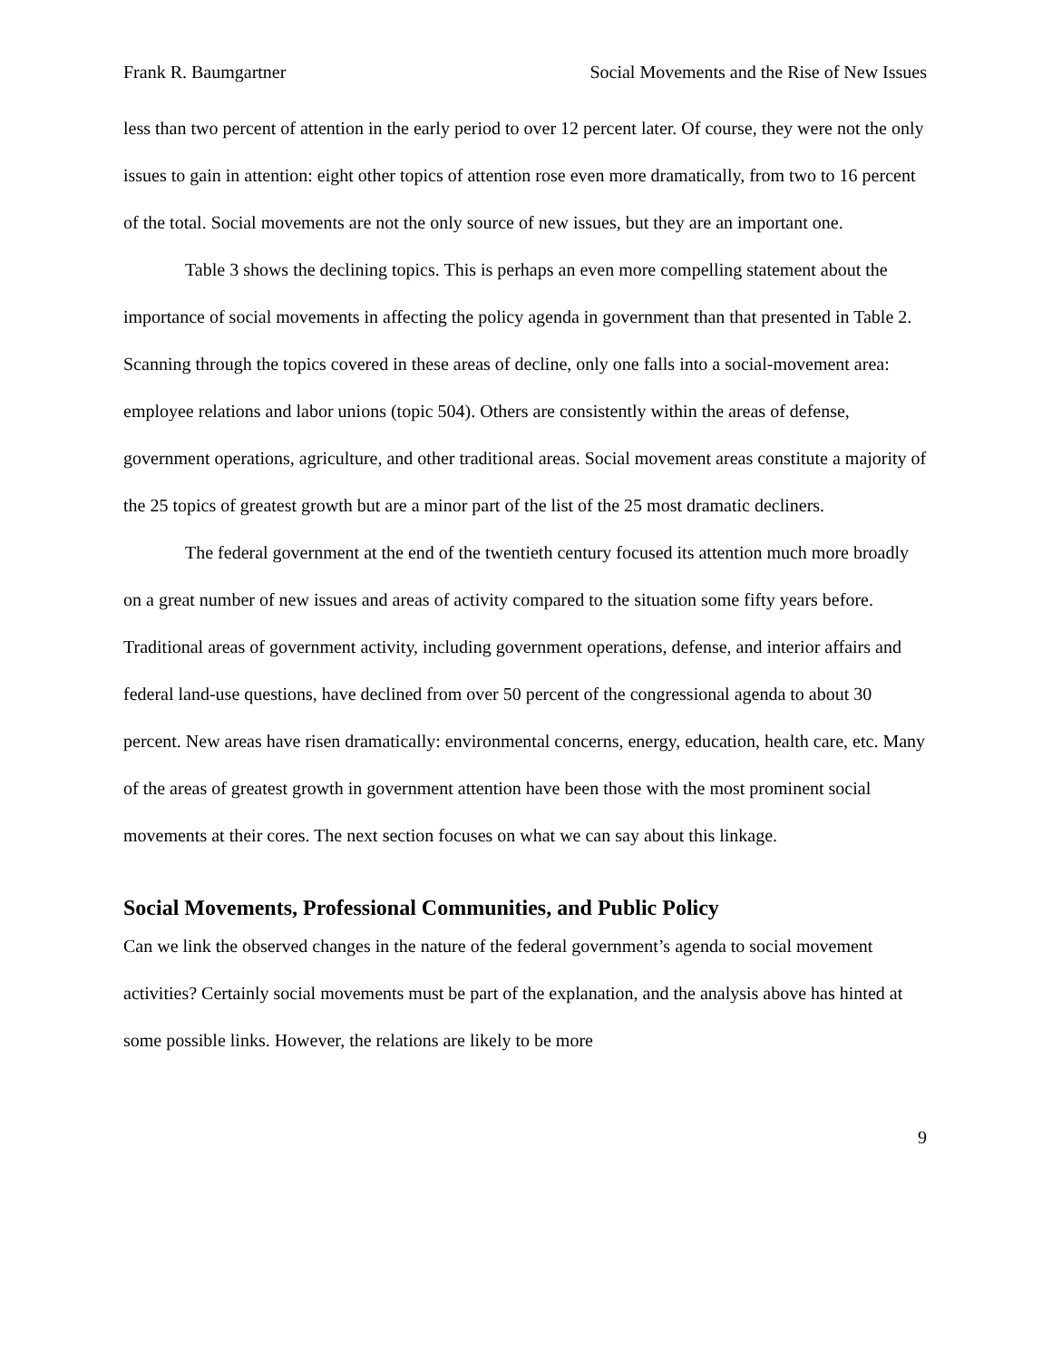Frank R. Baumgartner Social Movements and the Rise of New Issues
less than two percent of attention in the early period to over 12 percent later. Of course, they were not the only issues to gain in attention: eight other topics of attention rose even more dramatically, from two to 16 percent of the total. Social movements are not the only source of new issues, but they are an important one.
Table 3 shows the declining topics. This is perhaps an even more compelling statement about the importance of social movements in affecting the policy agenda in government than that presented in Table 2. Scanning through the topics covered in these areas of decline, only one falls into a social-movement area: employee relations and labor unions (topic 504). Others are consistently within the areas of defense, government operations, agriculture, and other traditional areas. Social movement areas constitute a majority of the 25 topics of greatest growth but are a minor part of the list of the 25 most dramatic decliners.
The federal government at the end of the twentieth century focused its attention much more broadly on a great number of new issues and areas of activity compared to the situation some fifty years before. Traditional areas of government activity, including government operations, defense, and interior affairs and federal land-use questions, have declined from over 50 percent of the congressional agenda to about 30 percent. New areas have risen dramatically: environmental concerns, energy, education, health care, etc. Many of the areas of greatest growth in government attention have been those with the most prominent social movements at their cores. The next section focuses on what we can say about this linkage.
Social Movements, Professional Communities, and Public Policy
Can we link the observed changes in the nature of the federal government’s agenda to social movement activities? Certainly social movements must be part of the explanation, and the analysis above has hinted at some possible links. However, the relations are likely to be more
9